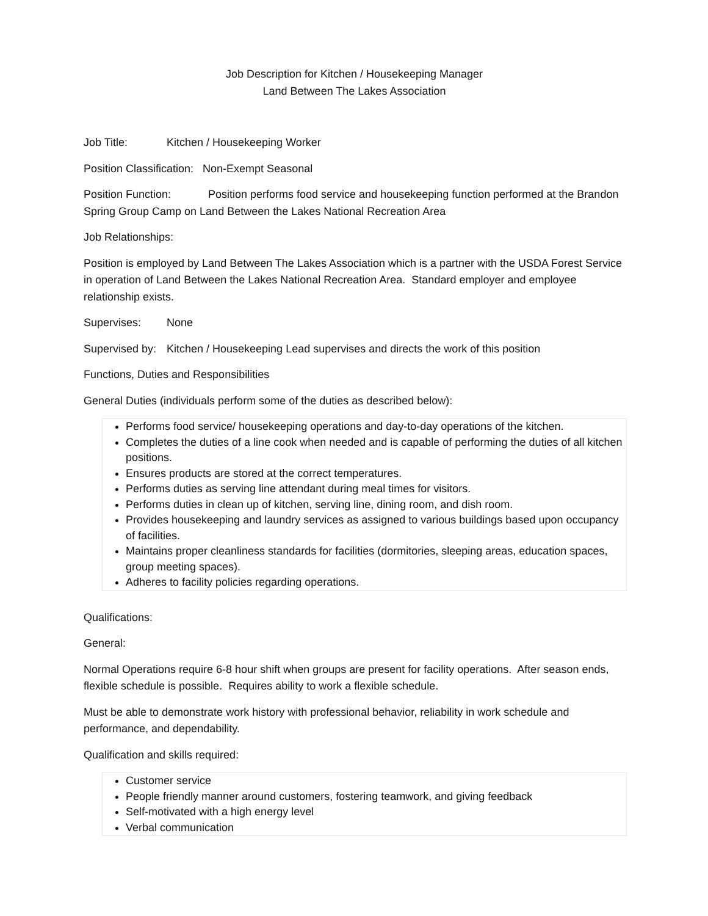Job Description for Kitchen / Housekeeping Manager
Land Between The Lakes Association
Job Title: Kitchen / Housekeeping Worker
Position Classification: Non-Exempt Seasonal
Position Function: Position performs food service and housekeeping function performed at the Brandon Spring Group Camp on Land Between the Lakes National Recreation Area
Job Relationships:
Position is employed by Land Between The Lakes Association which is a partner with the USDA Forest Service in operation of Land Between the Lakes National Recreation Area. Standard employer and employee relationship exists.
Supervises: None
Supervised by: Kitchen / Housekeeping Lead supervises and directs the work of this position
Functions, Duties and Responsibilities
General Duties (individuals perform some of the duties as described below):
Performs food service/ housekeeping operations and day-to-day operations of the kitchen.
Completes the duties of a line cook when needed and is capable of performing the duties of all kitchen positions.
Ensures products are stored at the correct temperatures.
Performs duties as serving line attendant during meal times for visitors.
Performs duties in clean up of kitchen, serving line, dining room, and dish room.
Provides housekeeping and laundry services as assigned to various buildings based upon occupancy of facilities.
Maintains proper cleanliness standards for facilities (dormitories, sleeping areas, education spaces, group meeting spaces).
Adheres to facility policies regarding operations.
Qualifications:
General:
Normal Operations require 6-8 hour shift when groups are present for facility operations. After season ends, flexible schedule is possible. Requires ability to work a flexible schedule.
Must be able to demonstrate work history with professional behavior, reliability in work schedule and performance, and dependability.
Qualification and skills required:
Customer service
People friendly manner around customers, fostering teamwork, and giving feedback
Self-motivated with a high energy level
Verbal communication